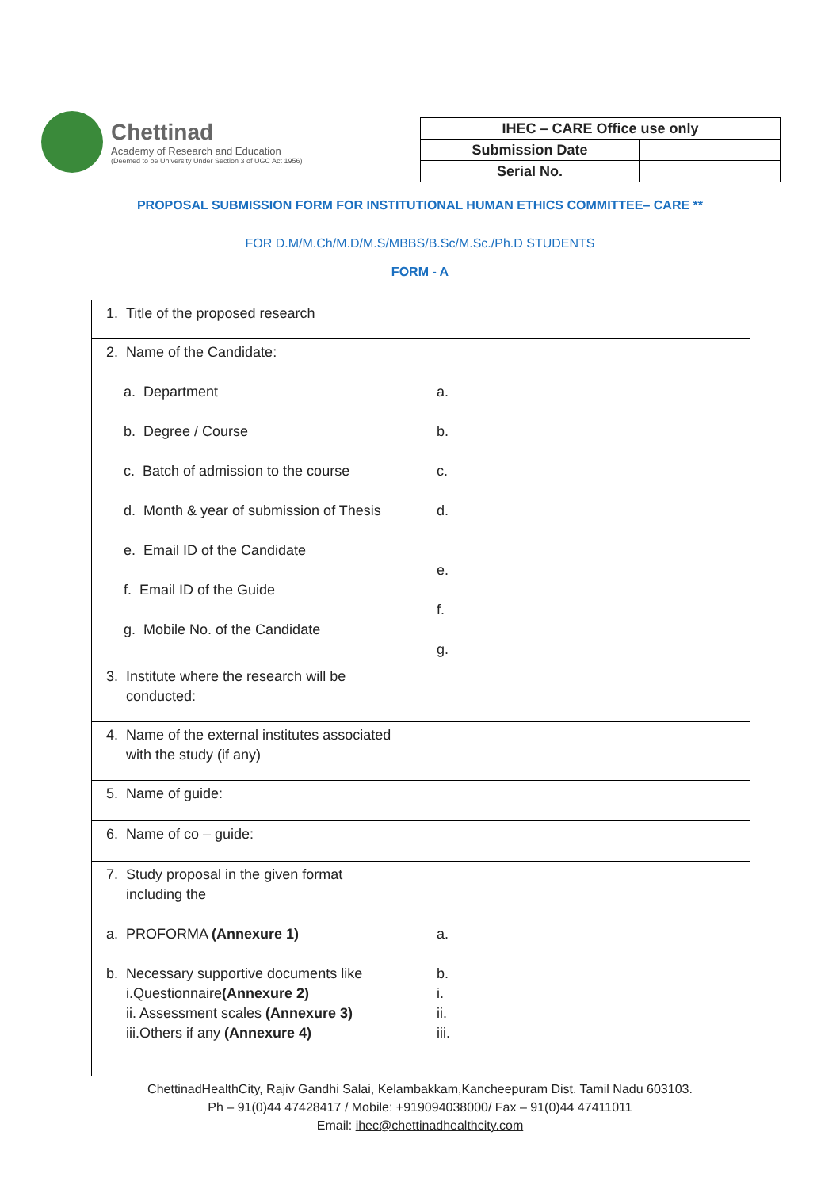Chettinad
Academy of Research and Education
(Deemed to be University Under Section 3 of UGC Act 1956)
| IHEC – CARE Office use only | |
| Submission Date | |
| Serial No. | |
PROPOSAL SUBMISSION FORM FOR INSTITUTIONAL HUMAN ETHICS COMMITTEE– CARE **
FOR D.M/M.Ch/M.D/M.S/MBBS/B.Sc/M.Sc./Ph.D STUDENTS
FORM - A
| 1. Title of the proposed research | |
| 2. Name of the Candidate: a. Department b. Degree / Course c. Batch of admission to the course d. Month & year of submission of Thesis e. Email ID of the Candidate f. Email ID of the Guide g. Mobile No. of the Candidate | a. b. c. d. e. f. g. |
| 3. Institute where the research will be conducted: | |
| 4. Name of the external institutes associated with the study (if any) | |
| 5. Name of guide: | |
| 6. Name of co – guide: | |
| 7. Study proposal in the given format including the a. PROFORMA (Annexure 1) b. Necessary supportive documents like i.Questionnaire (Annexure 2) ii. Assessment scales (Annexure 3) iii.Others if any (Annexure 4) | a. b. i. ii. iii. |
ChettinadHealthCity, Rajiv Gandhi Salai, Kelambakkam,Kancheepuram Dist. Tamil Nadu 603103.
Ph – 91(0)44 47428417 / Mobile: +919094038000/ Fax – 91(0)44 47411011
Email: ihec@chettinadhealthcity.com